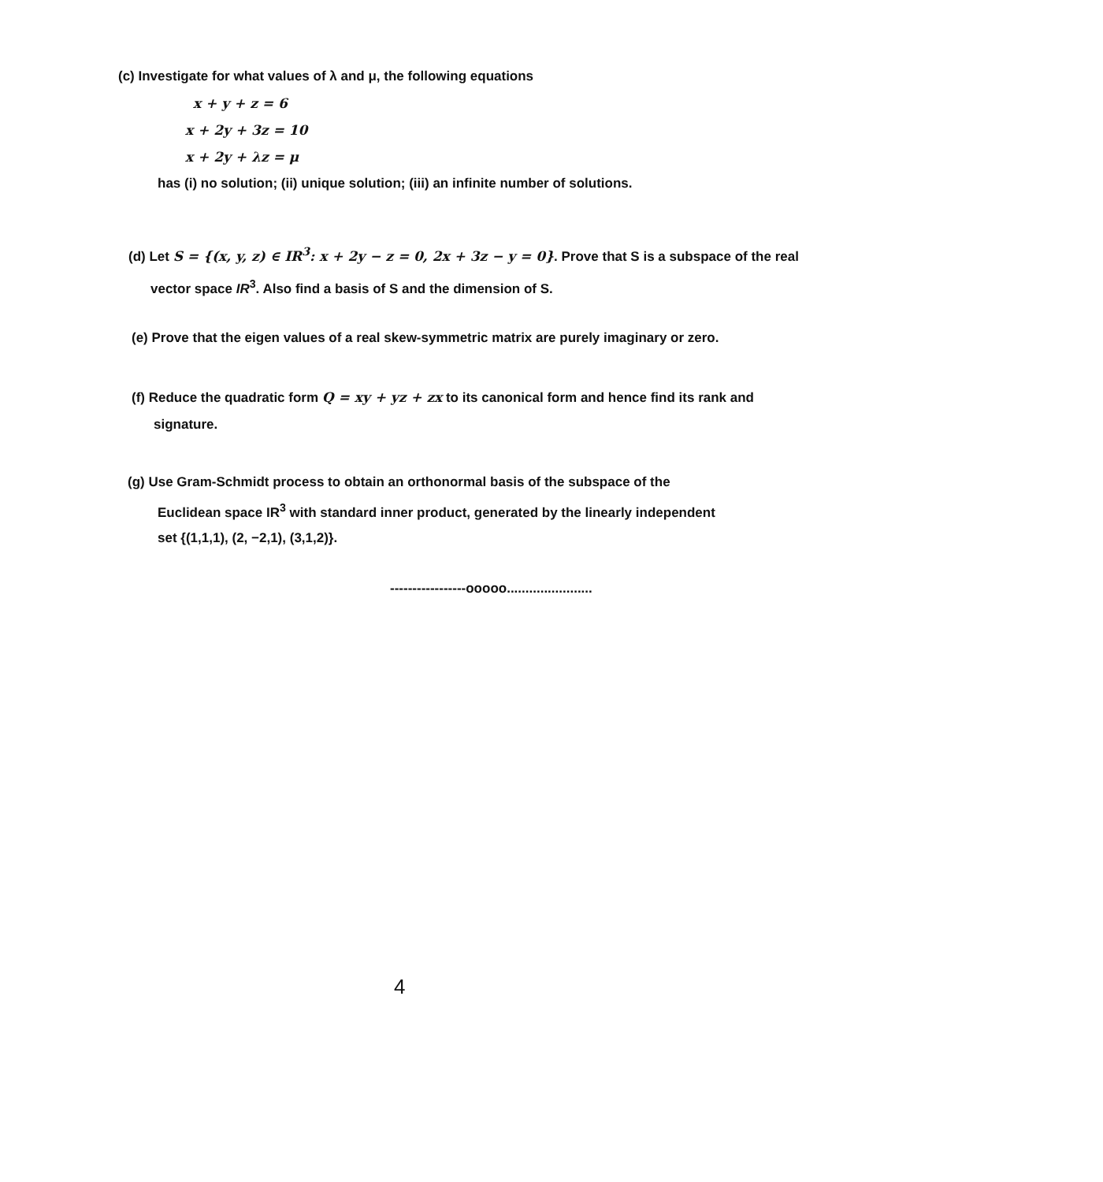(c) Investigate for what values of λ and μ, the following equations
x + y + z = 6
x + 2y + 3z = 10
x + 2y + λz = μ
has (i) no solution; (ii) unique solution; (iii) an infinite number of solutions.
(d) Let S = {(x, y, z) ∈ IR<sup>3</sup>: x + 2y − z = 0, 2x + 3z − y = 0}. Prove that S is a subspace of the real
vector space IR<sup>3</sup>. Also find a basis of S and the dimension of S.
(e) Prove that the eigen values of a real skew-symmetric matrix are purely imaginary or zero.
(f) Reduce the quadratic form Q = xy + yz + zx to its canonical form and hence find its rank and
signature.
(g) Use Gram-Schmidt process to obtain an orthonormal basis of the subspace of the
Euclidean space IR<sup>3</sup> with standard inner product, generated by the linearly independent
set {(1,1,1), (2, −2,1), (3,1,2)}.
-----------------ooooo.......................
4